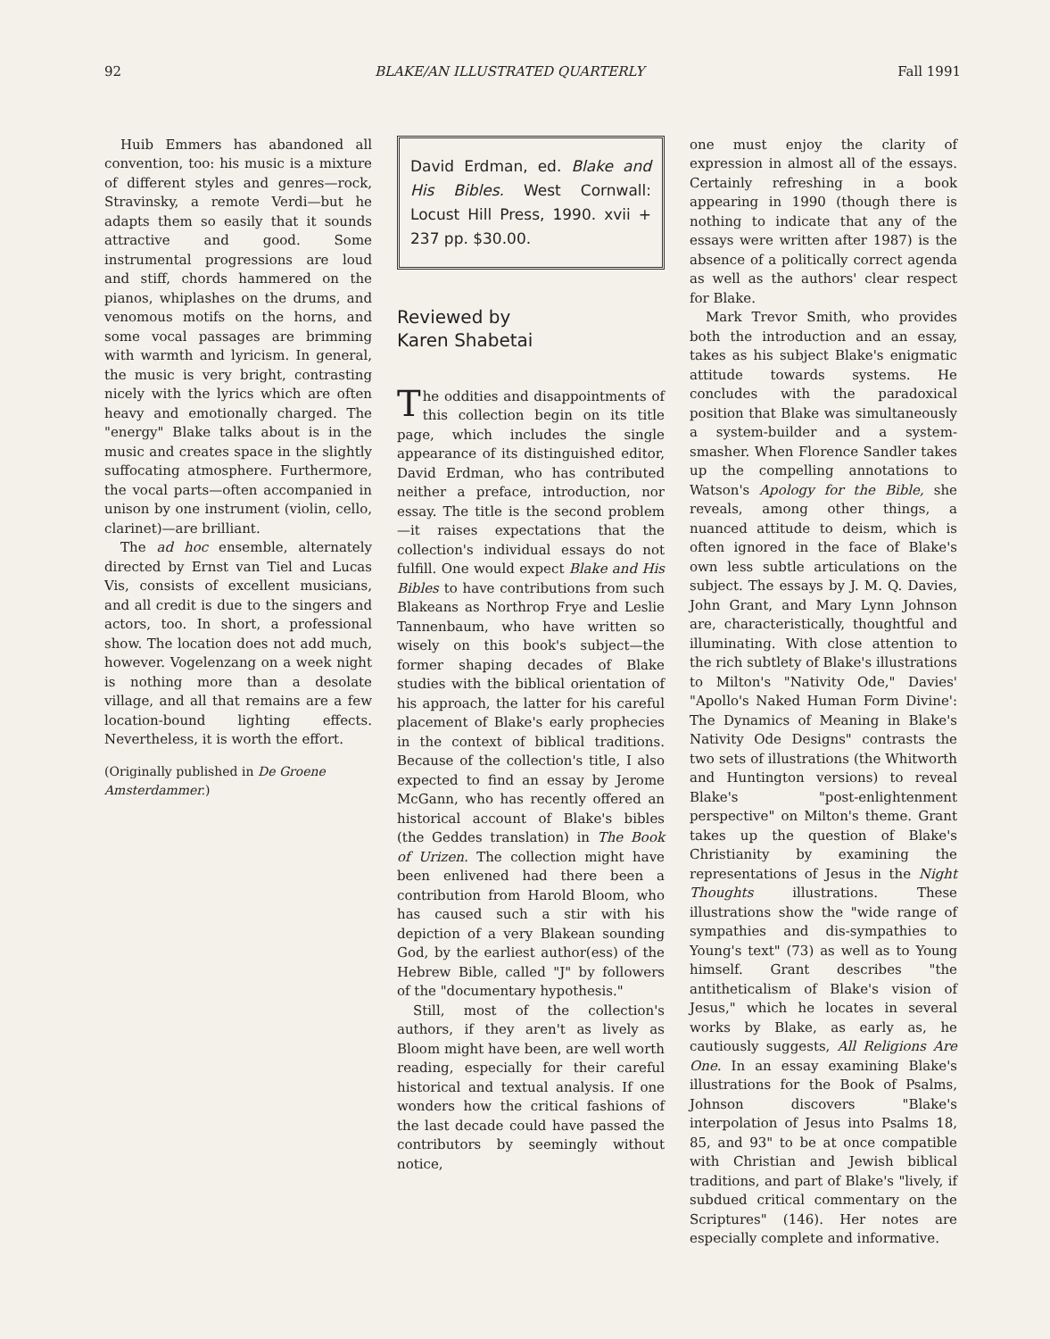92 BLAKE/AN ILLUSTRATED QUARTERLY Fall 1991
Huib Emmers has abandoned all convention, too: his music is a mixture of different styles and genres—rock, Stravinsky, a remote Verdi—but he adapts them so easily that it sounds attractive and good. Some instrumental progressions are loud and stiff, chords hammered on the pianos, whiplashes on the drums, and venomous motifs on the horns, and some vocal passages are brimming with warmth and lyricism. In general, the music is very bright, contrasting nicely with the lyrics which are often heavy and emotionally charged. The "energy" Blake talks about is in the music and creates space in the slightly suffocating atmosphere. Furthermore, the vocal parts—often accompanied in unison by one instrument (violin, cello, clarinet)—are brilliant.
The ad hoc ensemble, alternately directed by Ernst van Tiel and Lucas Vis, consists of excellent musicians, and all credit is due to the singers and actors, too. In short, a professional show. The location does not add much, however. Vogelenzang on a week night is nothing more than a desolate village, and all that remains are a few location-bound lighting effects. Nevertheless, it is worth the effort.
(Originally published in De Groene Amsterdammer.)
David Erdman, ed. Blake and His Bibles. West Cornwall: Locust Hill Press, 1990. xvii + 237 pp. $30.00.
Reviewed by
Karen Shabetai
The oddities and disappointments of this collection begin on its title page, which includes the single appearance of its distinguished editor, David Erdman, who has contributed neither a preface, introduction, nor essay. The title is the second problem—it raises expectations that the collection's individual essays do not fulfill. One would expect Blake and His Bibles to have contributions from such Blakeans as Northrop Frye and Leslie Tannenbaum, who have written so wisely on this book's subject—the former shaping decades of Blake studies with the biblical orientation of his approach, the latter for his careful placement of Blake's early prophecies in the context of biblical traditions. Because of the collection's title, I also expected to find an essay by Jerome McGann, who has recently offered an historical account of Blake's bibles (the Geddes translation) in The Book of Urizen. The collection might have been enlivened had there been a contribution from Harold Bloom, who has caused such a stir with his depiction of a very Blakean sounding God, by the earliest author(ess) of the Hebrew Bible, called "J" by followers of the "documentary hypothesis."
Still, most of the collection's authors, if they aren't as lively as Bloom might have been, are well worth reading, especially for their careful historical and textual analysis. If one wonders how the critical fashions of the last decade could have passed the contributors by seemingly without notice,
one must enjoy the clarity of expression in almost all of the essays. Certainly refreshing in a book appearing in 1990 (though there is nothing to indicate that any of the essays were written after 1987) is the absence of a politically correct agenda as well as the authors' clear respect for Blake.
Mark Trevor Smith, who provides both the introduction and an essay, takes as his subject Blake's enigmatic attitude towards systems. He concludes with the paradoxical position that Blake was simultaneously a system-builder and a system-smasher. When Florence Sandler takes up the compelling annotations to Watson's Apology for the Bible, she reveals, among other things, a nuanced attitude to deism, which is often ignored in the face of Blake's own less subtle articulations on the subject. The essays by J. M. Q. Davies, John Grant, and Mary Lynn Johnson are, characteristically, thoughtful and illuminating. With close attention to the rich subtlety of Blake's illustrations to Milton's "Nativity Ode," Davies' "Apollo's Naked Human Form Divine': The Dynamics of Meaning in Blake's Nativity Ode Designs" contrasts the two sets of illustrations (the Whitworth and Huntington versions) to reveal Blake's "post-enlightenment perspective" on Milton's theme. Grant takes up the question of Blake's Christianity by examining the representations of Jesus in the Night Thoughts illustrations. These illustrations show the "wide range of sympathies and dis-sympathies to Young's text" (73) as well as to Young himself. Grant describes "the antitheticalism of Blake's vision of Jesus," which he locates in several works by Blake, as early as, he cautiously suggests, All Religions Are One. In an essay examining Blake's illustrations for the Book of Psalms, Johnson discovers "Blake's interpolation of Jesus into Psalms 18, 85, and 93" to be at once compatible with Christian and Jewish biblical traditions, and part of Blake's "lively, if subdued critical commentary on the Scriptures" (146). Her notes are especially complete and informative.